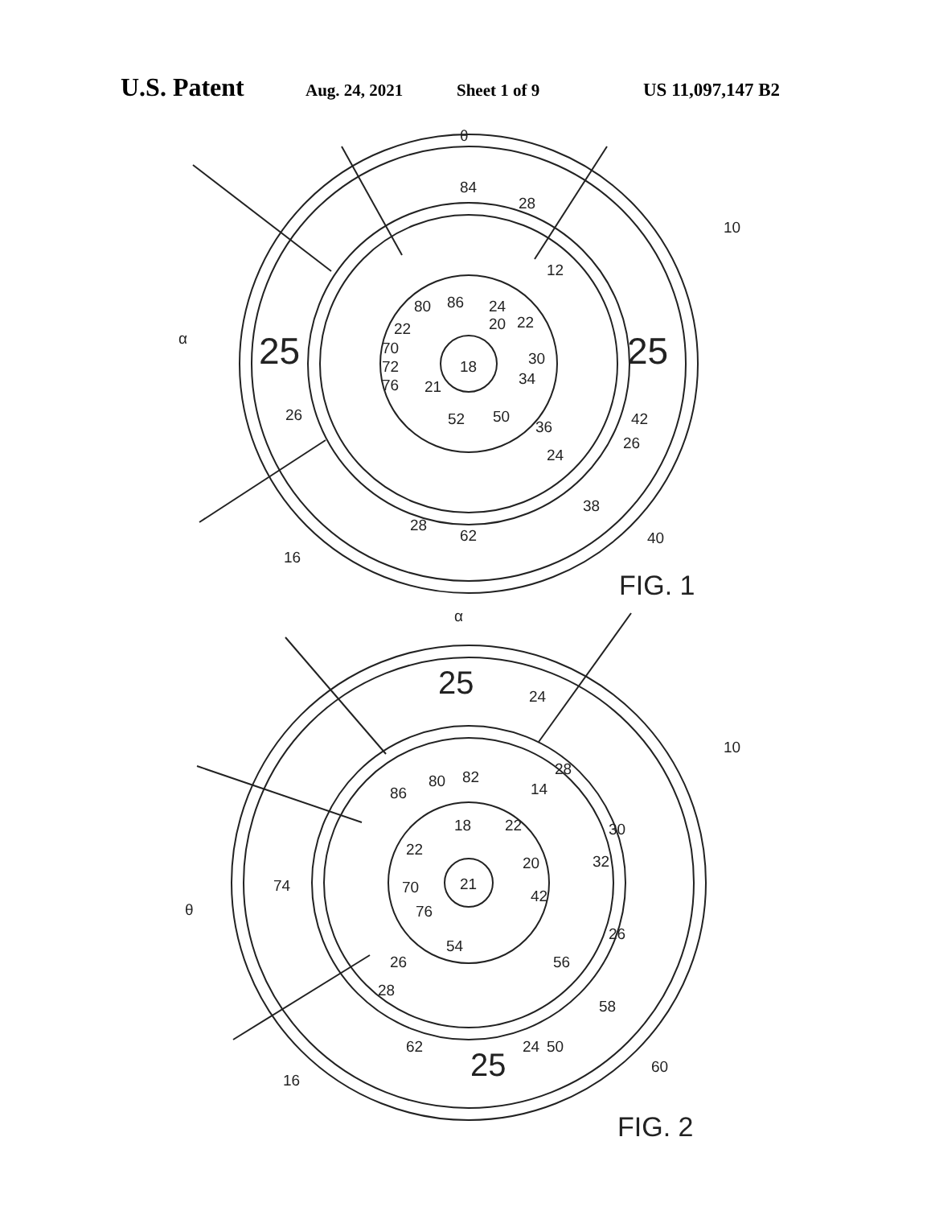U.S. Patent Aug. 24, 2021 Sheet 1 of 9 US 11,097,147 B2
θ
α
84
28
10
12
80
86
24
22
22
20
25
25
70
72
76
18
21
30
34
26
52
50
36
42
26
24
38
28
62
40
16
FIG. 1
α
25
24
10
28
14
86
80
82
18
22
22
30
20
32
74
70
21
42
θ
76
26
54
26
56
28
58
24
50
62
60
16
25
FIG. 2